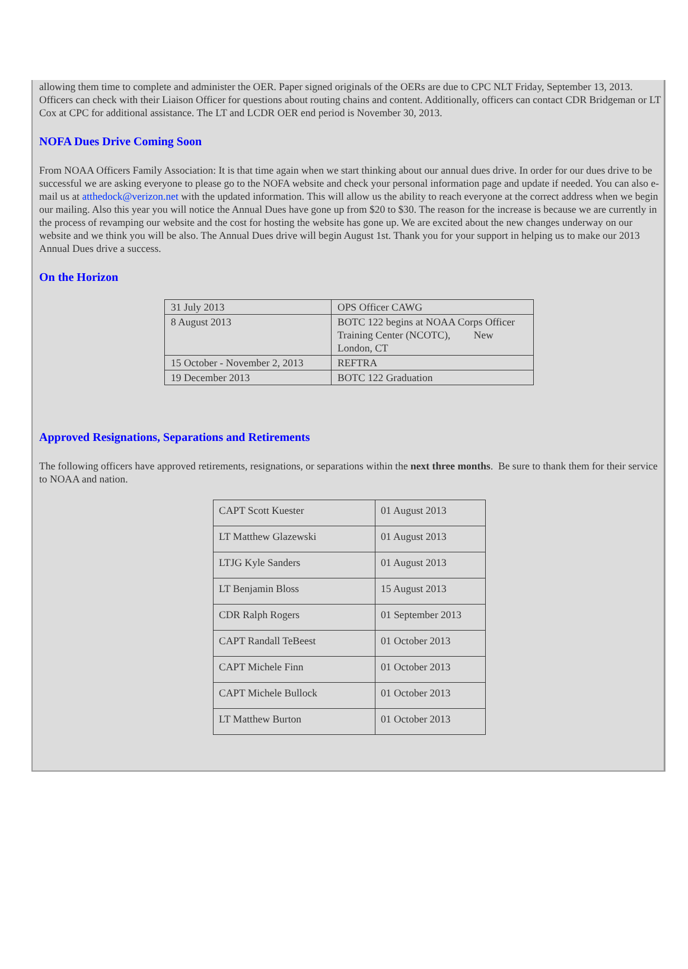allowing them time to complete and administer the OER. Paper signed originals of the OERs are due to CPC NLT Friday, September 13, 2013. Officers can check with their Liaison Officer for questions about routing chains and content. Additionally, officers can contact CDR Bridgeman or LT Cox at CPC for additional assistance. The LT and LCDR OER end period is November 30, 2013.
NOFA Dues Drive Coming Soon
From NOAA Officers Family Association: It is that time again when we start thinking about our annual dues drive. In order for our dues drive to be successful we are asking everyone to please go to the NOFA website and check your personal information page and update if needed. You can also e-mail us at atthedock@verizon.net with the updated information. This will allow us the ability to reach everyone at the correct address when we begin our mailing. Also this year you will notice the Annual Dues have gone up from $20 to $30. The reason for the increase is because we are currently in the process of revamping our website and the cost for hosting the website has gone up. We are excited about the new changes underway on our website and we think you will be also. The Annual Dues drive will begin August 1st. Thank you for your support in helping us to make our 2013 Annual Dues drive a success.
On the Horizon
| 31 July 2013 | OPS Officer CAWG |
| 8 August 2013 | BOTC 122 begins at NOAA Corps Officer Training Center (NCOTC), New London, CT |
| 15 October - November 2, 2013 | REFTRA |
| 19 December 2013 | BOTC 122 Graduation |
Approved Resignations, Separations and Retirements
The following officers have approved retirements, resignations, or separations within the next three months. Be sure to thank them for their service to NOAA and nation.
| CAPT Scott Kuester | 01 August 2013 |
| LT Matthew Glazewski | 01 August 2013 |
| LTJG Kyle Sanders | 01 August 2013 |
| LT Benjamin Bloss | 15 August 2013 |
| CDR Ralph Rogers | 01 September 2013 |
| CAPT Randall TeBeest | 01 October 2013 |
| CAPT Michele Finn | 01 October 2013 |
| CAPT Michele Bullock | 01 October 2013 |
| LT Matthew Burton | 01 October 2013 |